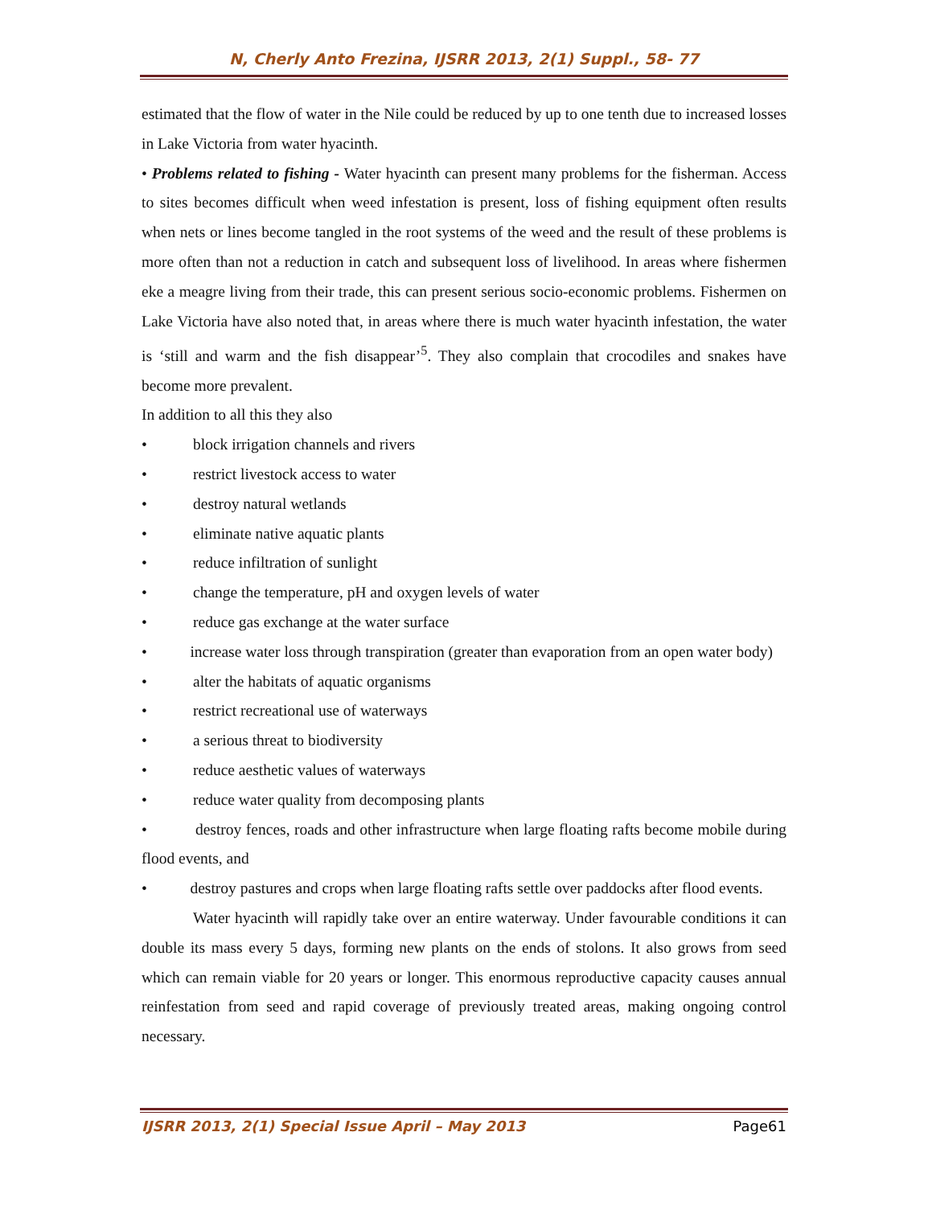N, Cherly Anto Frezina, IJSRR 2013, 2(1) Suppl., 58- 77
estimated that the flow of water in the Nile could be reduced by up to one tenth due to increased losses in Lake Victoria from water hyacinth.
• Problems related to fishing - Water hyacinth can present many problems for the fisherman. Access to sites becomes difficult when weed infestation is present, loss of fishing equipment often results when nets or lines become tangled in the root systems of the weed and the result of these problems is more often than not a reduction in catch and subsequent loss of livelihood. In areas where fishermen eke a meagre living from their trade, this can present serious socio-economic problems. Fishermen on Lake Victoria have also noted that, in areas where there is much water hyacinth infestation, the water is ‘still and warm and the fish disappear’<sup>5</sup>. They also complain that crocodiles and snakes have become more prevalent.
In addition to all this they also
• block irrigation channels and rivers
• restrict livestock access to water
• destroy natural wetlands
• eliminate native aquatic plants
• reduce infiltration of sunlight
• change the temperature, pH and oxygen levels of water
• reduce gas exchange at the water surface
• increase water loss through transpiration (greater than evaporation from an open water body)
• alter the habitats of aquatic organisms
• restrict recreational use of waterways
• a serious threat to biodiversity
• reduce aesthetic values of waterways
• reduce water quality from decomposing plants
• destroy fences, roads and other infrastructure when large floating rafts become mobile during flood events, and
• destroy pastures and crops when large floating rafts settle over paddocks after flood events.
Water hyacinth will rapidly take over an entire waterway. Under favourable conditions it can double its mass every 5 days, forming new plants on the ends of stolons. It also grows from seed which can remain viable for 20 years or longer. This enormous reproductive capacity causes annual reinfestation from seed and rapid coverage of previously treated areas, making ongoing control necessary.
IJSRR 2013, 2(1) Special Issue April – May 2013 Page61